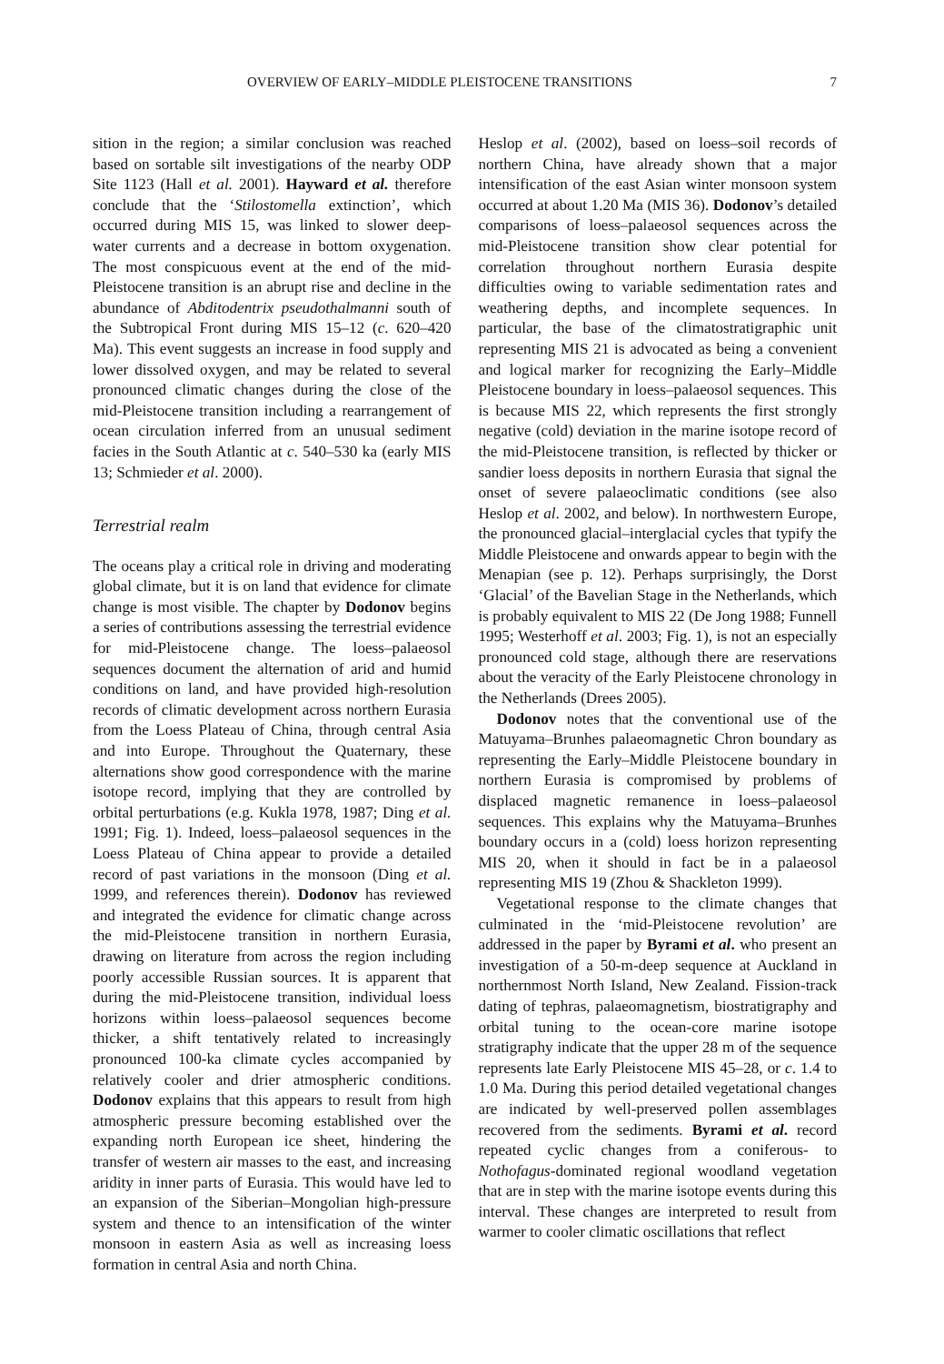OVERVIEW OF EARLY–MIDDLE PLEISTOCENE TRANSITIONS 7
sition in the region; a similar conclusion was reached based on sortable silt investigations of the nearby ODP Site 1123 (Hall et al. 2001). Hayward et al. therefore conclude that the ‘Stilostomella extinction’, which occurred during MIS 15, was linked to slower deep-water currents and a decrease in bottom oxygenation. The most conspicuous event at the end of the mid-Pleistocene transition is an abrupt rise and decline in the abundance of Abditodentrix pseudothalmanni south of the Subtropical Front during MIS 15–12 (c. 620–420 Ma). This event suggests an increase in food supply and lower dissolved oxygen, and may be related to several pronounced climatic changes during the close of the mid-Pleistocene transition including a rearrangement of ocean circulation inferred from an unusual sediment facies in the South Atlantic at c. 540–530 ka (early MIS 13; Schmieder et al. 2000).
Terrestrial realm
The oceans play a critical role in driving and moderating global climate, but it is on land that evidence for climate change is most visible. The chapter by Dodonov begins a series of contributions assessing the terrestrial evidence for mid-Pleistocene change. The loess–palaeosol sequences document the alternation of arid and humid conditions on land, and have provided high-resolution records of climatic development across northern Eurasia from the Loess Plateau of China, through central Asia and into Europe. Throughout the Quaternary, these alternations show good correspondence with the marine isotope record, implying that they are controlled by orbital perturbations (e.g. Kukla 1978, 1987; Ding et al. 1991; Fig. 1). Indeed, loess–palaeosol sequences in the Loess Plateau of China appear to provide a detailed record of past variations in the monsoon (Ding et al. 1999, and references therein). Dodonov has reviewed and integrated the evidence for climatic change across the mid-Pleistocene transition in northern Eurasia, drawing on literature from across the region including poorly accessible Russian sources. It is apparent that during the mid-Pleistocene transition, individual loess horizons within loess–palaeosol sequences become thicker, a shift tentatively related to increasingly pronounced 100-ka climate cycles accompanied by relatively cooler and drier atmospheric conditions. Dodonov explains that this appears to result from high atmospheric pressure becoming established over the expanding north European ice sheet, hindering the transfer of western air masses to the east, and increasing aridity in inner parts of Eurasia. This would have led to an expansion of the Siberian–Mongolian high-pressure system and thence to an intensification of the winter monsoon in eastern Asia as well as increasing loess formation in central Asia and north China.
Heslop et al. (2002), based on loess–soil records of northern China, have already shown that a major intensification of the east Asian winter monsoon system occurred at about 1.20 Ma (MIS 36). Dodonov’s detailed comparisons of loess–palaeosol sequences across the mid-Pleistocene transition show clear potential for correlation throughout northern Eurasia despite difficulties owing to variable sedimentation rates and weathering depths, and incomplete sequences. In particular, the base of the climatostratigraphic unit representing MIS 21 is advocated as being a convenient and logical marker for recognizing the Early–Middle Pleistocene boundary in loess–palaeosol sequences. This is because MIS 22, which represents the first strongly negative (cold) deviation in the marine isotope record of the mid-Pleistocene transition, is reflected by thicker or sandier loess deposits in northern Eurasia that signal the onset of severe palaeoclimatic conditions (see also Heslop et al. 2002, and below). In northwestern Europe, the pronounced glacial–interglacial cycles that typify the Middle Pleistocene and onwards appear to begin with the Menapian (see p. 12). Perhaps surprisingly, the Dorst ‘Glacial’ of the Bavelian Stage in the Netherlands, which is probably equivalent to MIS 22 (De Jong 1988; Funnell 1995; Westerhoff et al. 2003; Fig. 1), is not an especially pronounced cold stage, although there are reservations about the veracity of the Early Pleistocene chronology in the Netherlands (Drees 2005).
Dodonov notes that the conventional use of the Matuyama–Brunhes palaeomagnetic Chron boundary as representing the Early–Middle Pleistocene boundary in northern Eurasia is compromised by problems of displaced magnetic remanence in loess–palaeosol sequences. This explains why the Matuyama–Brunhes boundary occurs in a (cold) loess horizon representing MIS 20, when it should in fact be in a palaeosol representing MIS 19 (Zhou & Shackleton 1999).
Vegetational response to the climate changes that culminated in the ‘mid-Pleistocene revolution’ are addressed in the paper by Byrami et al. who present an investigation of a 50-m-deep sequence at Auckland in northernmost North Island, New Zealand. Fission-track dating of tephras, palaeomagnetism, biostratigraphy and orbital tuning to the ocean-core marine isotope stratigraphy indicate that the upper 28 m of the sequence represents late Early Pleistocene MIS 45–28, or c. 1.4 to 1.0 Ma. During this period detailed vegetational changes are indicated by well-preserved pollen assemblages recovered from the sediments. Byrami et al. record repeated cyclic changes from a coniferous- to Nothofagus-dominated regional woodland vegetation that are in step with the marine isotope events during this interval. These changes are interpreted to result from warmer to cooler climatic oscillations that reflect